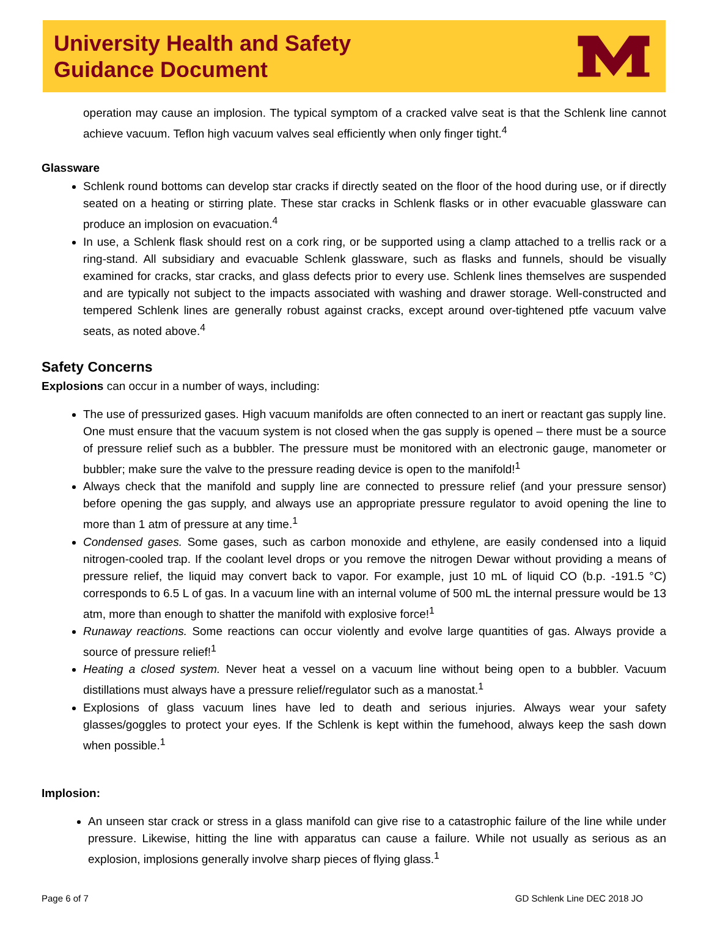University Health and Safety
Guidance Document
operation may cause an implosion. The typical symptom of a cracked valve seat is that the Schlenk line cannot achieve vacuum. Teflon high vacuum valves seal efficiently when only finger tight.<sup>4</sup>
Glassware
Schlenk round bottoms can develop star cracks if directly seated on the floor of the hood during use, or if directly seated on a heating or stirring plate. These star cracks in Schlenk flasks or in other evacuable glassware can produce an implosion on evacuation.<sup>4</sup>
In use, a Schlenk flask should rest on a cork ring, or be supported using a clamp attached to a trellis rack or a ring-stand. All subsidiary and evacuable Schlenk glassware, such as flasks and funnels, should be visually examined for cracks, star cracks, and glass defects prior to every use. Schlenk lines themselves are suspended and are typically not subject to the impacts associated with washing and drawer storage. Well-constructed and tempered Schlenk lines are generally robust against cracks, except around over-tightened ptfe vacuum valve seats, as noted above.<sup>4</sup>
Safety Concerns
Explosions can occur in a number of ways, including:
The use of pressurized gases. High vacuum manifolds are often connected to an inert or reactant gas supply line. One must ensure that the vacuum system is not closed when the gas supply is opened – there must be a source of pressure relief such as a bubbler. The pressure must be monitored with an electronic gauge, manometer or bubbler; make sure the valve to the pressure reading device is open to the manifold!<sup>1</sup>
Always check that the manifold and supply line are connected to pressure relief (and your pressure sensor) before opening the gas supply, and always use an appropriate pressure regulator to avoid opening the line to more than 1 atm of pressure at any time.<sup>1</sup>
Condensed gases. Some gases, such as carbon monoxide and ethylene, are easily condensed into a liquid nitrogen-cooled trap. If the coolant level drops or you remove the nitrogen Dewar without providing a means of pressure relief, the liquid may convert back to vapor. For example, just 10 mL of liquid CO (b.p. -191.5 °C) corresponds to 6.5 L of gas. In a vacuum line with an internal volume of 500 mL the internal pressure would be 13 atm, more than enough to shatter the manifold with explosive force!<sup>1</sup>
Runaway reactions. Some reactions can occur violently and evolve large quantities of gas. Always provide a source of pressure relief!<sup>1</sup>
Heating a closed system. Never heat a vessel on a vacuum line without being open to a bubbler. Vacuum distillations must always have a pressure relief/regulator such as a manostat.<sup>1</sup>
Explosions of glass vacuum lines have led to death and serious injuries. Always wear your safety glasses/goggles to protect your eyes. If the Schlenk is kept within the fumehood, always keep the sash down when possible.<sup>1</sup>
Implosion:
An unseen star crack or stress in a glass manifold can give rise to a catastrophic failure of the line while under pressure. Likewise, hitting the line with apparatus can cause a failure. While not usually as serious as an explosion, implosions generally involve sharp pieces of flying glass.<sup>1</sup>
Page 6 of 7 GD Schlenk Line DEC 2018 JO